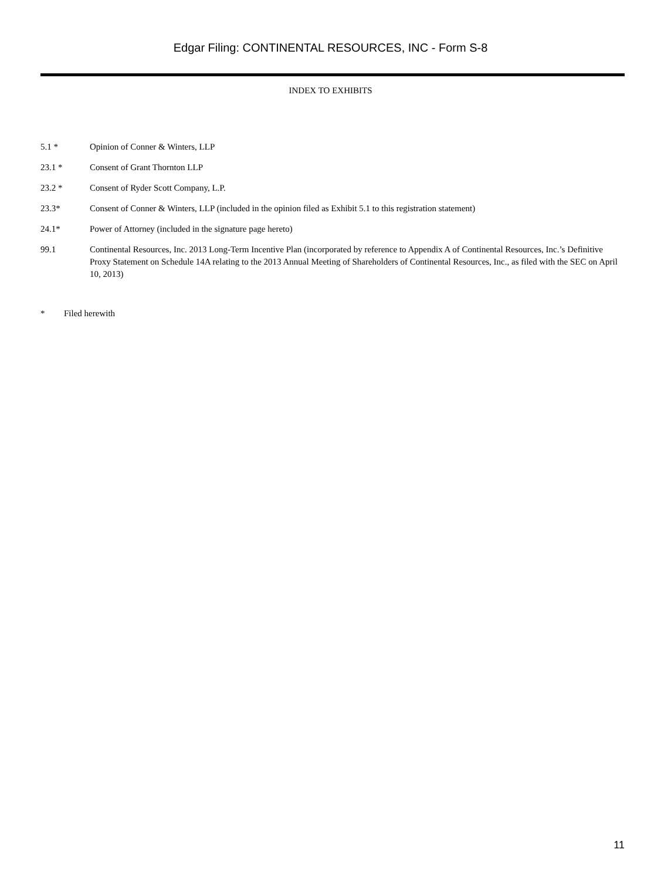Edgar Filing: CONTINENTAL RESOURCES, INC - Form S-8
INDEX TO EXHIBITS
| 5.1 * | Opinion of Conner & Winters, LLP |
| 23.1 * | Consent of Grant Thornton LLP |
| 23.2 * | Consent of Ryder Scott Company, L.P. |
| 23.3* | Consent of Conner & Winters, LLP (included in the opinion filed as Exhibit 5.1 to this registration statement) |
| 24.1* | Power of Attorney (included in the signature page hereto) |
| 99.1 | Continental Resources, Inc. 2013 Long-Term Incentive Plan (incorporated by reference to Appendix A of Continental Resources, Inc.’s Definitive Proxy Statement on Schedule 14A relating to the 2013 Annual Meeting of Shareholders of Continental Resources, Inc., as filed with the SEC on April 10, 2013) |
* Filed herewith
11